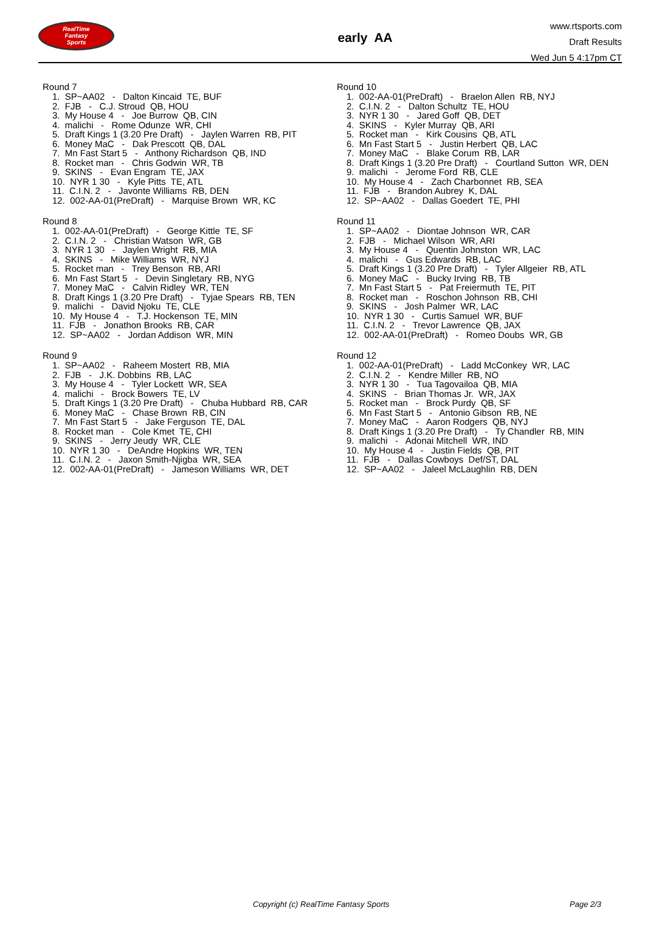RealTime
Fantasy
Sports
early AA
www.rtsports.com
Draft Results
Wed Jun 5 4:17pm CT
Round 7
1. SP~AA02 - Dalton Kincaid TE, BUF 2. FJB - C.J. Stroud QB, HOU 3. My House 4 - Joe Burrow QB, CIN 4. malichi - Rome Odunze WR, CHI 5. Draft Kings 1 (3.20 Pre Draft) - Jaylen Warren RB, PIT 6. Money MaC - Dak Prescott QB, DAL 7. Mn Fast Start 5 - Anthony Richardson QB, IND 8. Rocket man - Chris Godwin WR, TB 9. SKINS - Evan Engram TE, JAX 10. NYR 1 30 - Kyle Pitts TE, ATL 11. C.I.N. 2 - Javonte Williams RB, DEN 12. 002-AA-01(PreDraft) - Marquise Brown WR, KC
Round 8
1. 002-AA-01(PreDraft) - George Kittle TE, SF 2. C.I.N. 2 - Christian Watson WR, GB 3. NYR 1 30 - Jaylen Wright RB, MIA 4. SKINS - Mike Williams WR, NYJ 5. Rocket man - Trey Benson RB, ARI 6. Mn Fast Start 5 - Devin Singletary RB, NYG 7. Money MaC - Calvin Ridley WR, TEN 8. Draft Kings 1 (3.20 Pre Draft) - Tyjae Spears RB, TEN 9. malichi - David Njoku TE, CLE 10. My House 4 - T.J. Hockenson TE, MIN 11. FJB - Jonathon Brooks RB, CAR 12. SP~AA02 - Jordan Addison WR, MIN
Round 9
1. SP~AA02 - Raheem Mostert RB, MIA 2. FJB - J.K. Dobbins RB, LAC 3. My House 4 - Tyler Lockett WR, SEA 4. malichi - Brock Bowers TE, LV 5. Draft Kings 1 (3.20 Pre Draft) - Chuba Hubbard RB, CAR 6. Money MaC - Chase Brown RB, CIN 7. Mn Fast Start 5 - Jake Ferguson TE, DAL 8. Rocket man - Cole Kmet TE, CHI 9. SKINS - Jerry Jeudy WR, CLE 10. NYR 1 30 - DeAndre Hopkins WR, TEN 11. C.I.N. 2 - Jaxon Smith-Njigba WR, SEA 12. 002-AA-01(PreDraft) - Jameson Williams WR, DET
Round 10
1. 002-AA-01(PreDraft) - Braelon Allen RB, NYJ 2. C.I.N. 2 - Dalton Schultz TE, HOU 3. NYR 1 30 - Jared Goff QB, DET 4. SKINS - Kyler Murray QB, ARI 5. Rocket man - Kirk Cousins QB, ATL 6. Mn Fast Start 5 - Justin Herbert QB, LAC 7. Money MaC - Blake Corum RB, LAR 8. Draft Kings 1 (3.20 Pre Draft) - Courtland Sutton WR, DEN 9. malichi - Jerome Ford RB, CLE 10. My House 4 - Zach Charbonnet RB, SEA 11. FJB - Brandon Aubrey K, DAL 12. SP~AA02 - Dallas Goedert TE, PHI
Round 11
1. SP~AA02 - Diontae Johnson WR, CAR 2. FJB - Michael Wilson WR, ARI 3. My House 4 - Quentin Johnston WR, LAC 4. malichi - Gus Edwards RB, LAC 5. Draft Kings 1 (3.20 Pre Draft) - Tyler Allgeier RB, ATL 6. Money MaC - Bucky Irving RB, TB 7. Mn Fast Start 5 - Pat Freiermuth TE, PIT 8. Rocket man - Roschon Johnson RB, CHI 9. SKINS - Josh Palmer WR, LAC 10. NYR 1 30 - Curtis Samuel WR, BUF 11. C.I.N. 2 - Trevor Lawrence QB, JAX 12. 002-AA-01(PreDraft) - Romeo Doubs WR, GB
Round 12
1. 002-AA-01(PreDraft) - Ladd McConkey WR, LAC 2. C.I.N. 2 - Kendre Miller RB, NO 3. NYR 1 30 - Tua Tagovailoa QB, MIA 4. SKINS - Brian Thomas Jr. WR, JAX 5. Rocket man - Brock Purdy QB, SF 6. Mn Fast Start 5 - Antonio Gibson RB, NE 7. Money MaC - Aaron Rodgers QB, NYJ 8. Draft Kings 1 (3.20 Pre Draft) - Ty Chandler RB, MIN 9. malichi - Adonai Mitchell WR, IND 10. My House 4 - Justin Fields QB, PIT 11. FJB - Dallas Cowboys Def/ST, DAL 12. SP~AA02 - Jaleel McLaughlin RB, DEN
Copyright (c) RealTime Fantasy Sports Page 2/3